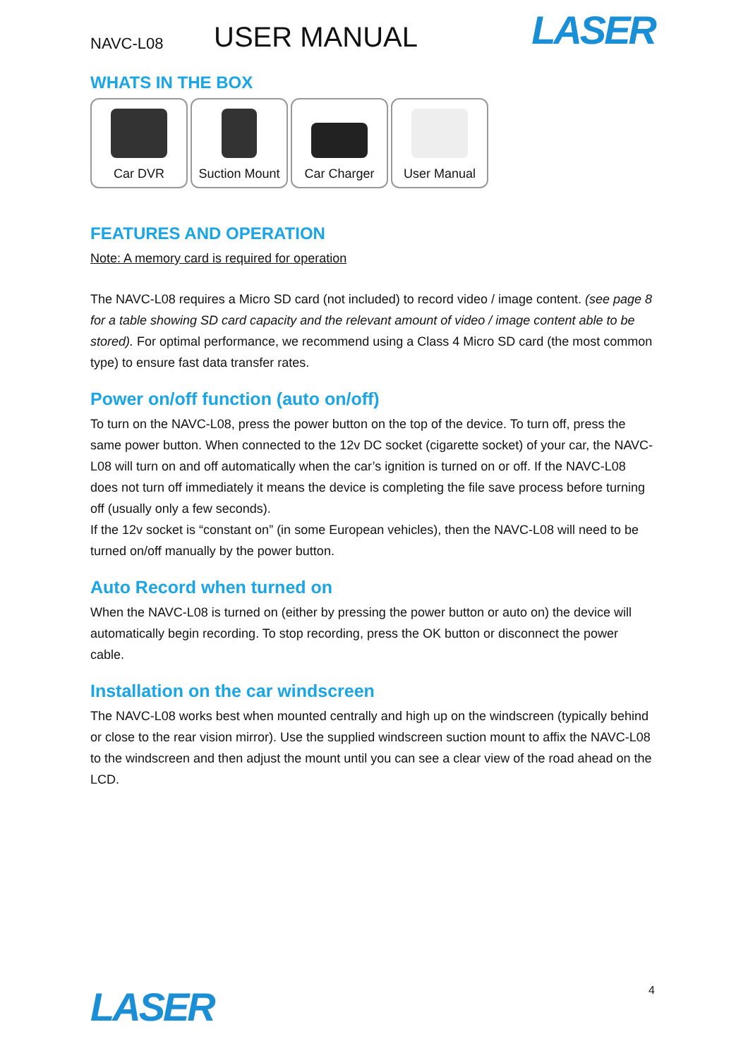NAVC-L08 USER MANUAL LASER
WHATS IN THE BOX
Car DVR Suction Mount
Car Charger User Manual
FEATURES AND OPERATION
Note: A memory card is required for operation
The NAVC-L08 requires a Micro SD card (not included) to record video / image content. (see page 8 for a table showing SD card capacity and the relevant amount of video / image content able to be stored). For optimal performance, we recommend using a Class 4 Micro SD card (the most common type) to ensure fast data transfer rates.
Power on/off function (auto on/off)
To turn on the NAVC-L08, press the power button on the top of the device. To turn off, press the same power button. When connected to the 12v DC socket (cigarette socket) of your car, the NAVC-L08 will turn on and off automatically when the car’s ignition is turned on or off. If the NAVC-L08 does not turn off immediately it means the device is completing the file save process before turning off (usually only a few seconds).
If the 12v socket is “constant on” (in some European vehicles), then the NAVC-L08 will need to be turned on/off manually by the power button.
Auto Record when turned on
When the NAVC-L08 is turned on (either by pressing the power button or auto on) the device will automatically begin recording. To stop recording, press the OK button or disconnect the power cable.
Installation on the car windscreen
The NAVC-L08 works best when mounted centrally and high up on the windscreen (typically behind or close to the rear vision mirror). Use the supplied windscreen suction mount to affix the NAVC-L08 to the windscreen and then adjust the mount until you can see a clear view of the road ahead on the LCD.
LASER 4